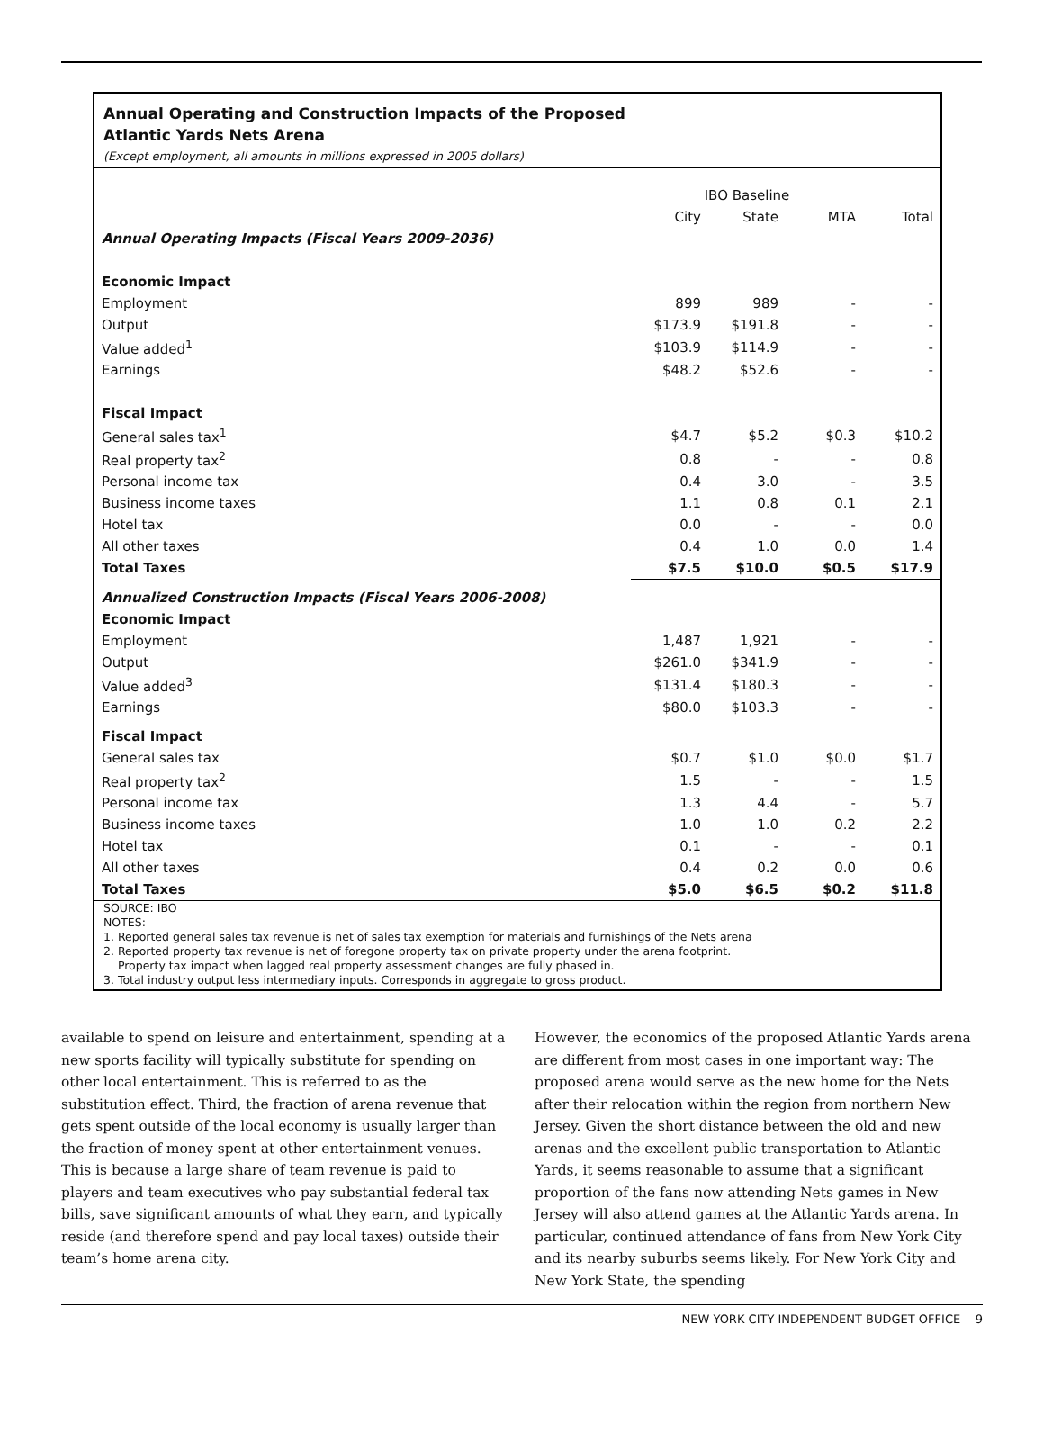Annual Operating and Construction Impacts of the Proposed
Atlantic Yards Nets Arena
(Except employment, all amounts in millions expressed in 2005 dollars)
| | IBO Baseline | | | |
| --- | --- | --- | --- | --- |
| | City | State | MTA | Total |
| Annual Operating Impacts (Fiscal Years 2009-2036) | | | | |
| Economic Impact | | | | |
| Employment | 899 | 989 | - | - |
| Output | $173.9 | $191.8 | - | - |
| Value added<sup>1</sup> | $103.9 | $114.9 | - | - |
| Earnings | $48.2 | $52.6 | - | - |
| Fiscal Impact | | | | |
| General sales tax<sup>1</sup> | $4.7 | $5.2 | $0.3 | $10.2 |
| Real property tax<sup>2</sup> | 0.8 | - | - | 0.8 |
| Personal income tax | 0.4 | 3.0 | - | 3.5 |
| Business income taxes | 1.1 | 0.8 | 0.1 | 2.1 |
| Hotel tax | 0.0 | - | - | 0.0 |
| All other taxes | 0.4 | 1.0 | 0.0 | 1.4 |
| Total Taxes | $7.5 | $10.0 | $0.5 | $17.9 |
| Annualized Construction Impacts (Fiscal Years 2006-2008) | | | | |
| Economic Impact | | | | |
| Employment | 1,487 | 1,921 | - | - |
| Output | $261.0 | $341.9 | - | - |
| Value added<sup>3</sup> | $131.4 | $180.3 | - | - |
| Earnings | $80.0 | $103.3 | - | - |
| Fiscal Impact | | | | |
| General sales tax | $0.7 | $1.0 | $0.0 | $1.7 |
| Real property tax<sup>2</sup> | 1.5 | - | - | 1.5 |
| Personal income tax | 1.3 | 4.4 | - | 5.7 |
| Business income taxes | 1.0 | 1.0 | 0.2 | 2.2 |
| Hotel tax | 0.1 | - | - | 0.1 |
| All other taxes | 0.4 | 0.2 | 0.0 | 0.6 |
| Total Taxes | $5.0 | $6.5 | $0.2 | $11.8 |
SOURCE: IBO
NOTES:
1. Reported general sales tax revenue is net of sales tax exemption for materials and furnishings of the Nets arena
2. Reported property tax revenue is net of foregone property tax on private property under the arena footprint.
Property tax impact when lagged real property assessment changes are fully phased in.
3. Total industry output less intermediary inputs. Corresponds in aggregate to gross product.
available to spend on leisure and entertainment, spending at a new sports facility will typically substitute for spending on other local entertainment. This is referred to as the substitution effect. Third, the fraction of arena revenue that gets spent outside of the local economy is usually larger than the fraction of money spent at other entertainment venues. This is because a large share of team revenue is paid to players and team executives who pay substantial federal tax bills, save significant amounts of what they earn, and typically reside (and therefore spend and pay local taxes) outside their team’s home arena city.
However, the economics of the proposed Atlantic Yards arena are different from most cases in one important way: The proposed arena would serve as the new home for the Nets after their relocation within the region from northern New Jersey. Given the short distance between the old and new arenas and the excellent public transportation to Atlantic Yards, it seems reasonable to assume that a significant proportion of the fans now attending Nets games in New Jersey will also attend games at the Atlantic Yards arena. In particular, continued attendance of fans from New York City and its nearby suburbs seems likely. For New York City and New York State, the spending
NEW YORK CITY INDEPENDENT BUDGET OFFICE 9